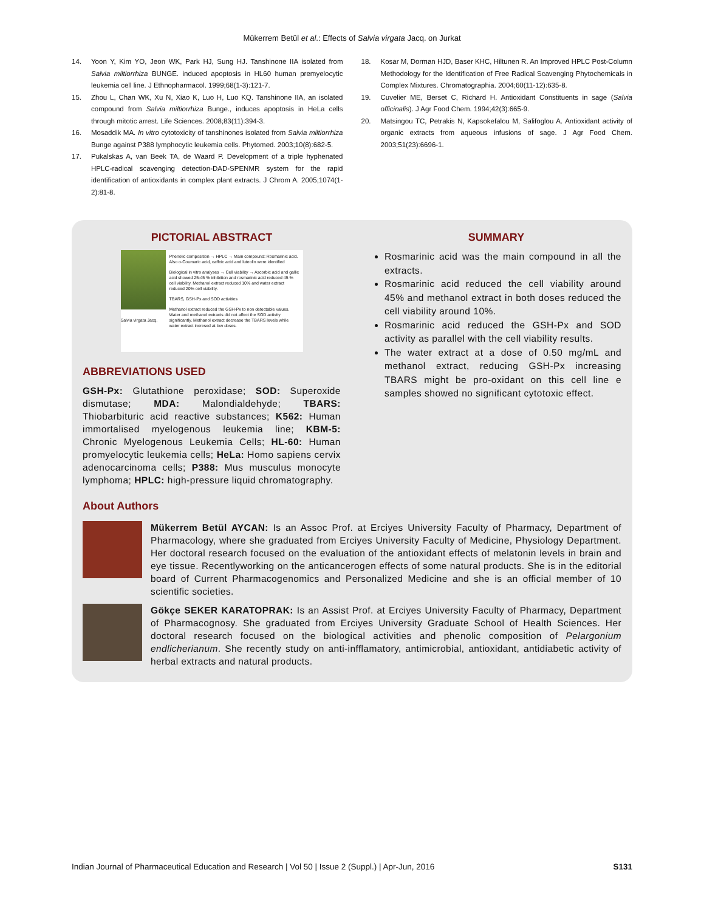Mükerrem Betül et al.: Effects of Salvia virgata Jacq. on Jurkat
14. Yoon Y, Kim YO, Jeon WK, Park HJ, Sung HJ. Tanshinone IIA isolated from Salvia miltiorrhiza BUNGE. induced apoptosis in HL60 human premyelocytic leukemia cell line. J Ethnopharmacol. 1999;68(1-3):121-7.
15. Zhou L, Chan WK, Xu N, Xiao K, Luo H, Luo KQ. Tanshinone IIA, an isolated compound from Salvia miltiorrhiza Bunge., induces apoptosis in HeLa cells through mitotic arrest. Life Sciences. 2008;83(11):394-3.
16. Mosaddik MA. In vitro cytotoxicity of tanshinones isolated from Salvia miltiorrhiza Bunge against P388 lymphocytic leukemia cells. Phytomed. 2003;10(8):682-5.
17. Pukalskas A, van Beek TA, de Waard P. Development of a triple hyphenated HPLC-radical scavenging detection-DAD-SPENMR system for the rapid identification of antioxidants in complex plant extracts. J Chrom A. 2005;1074(1-2):81-8.
18. Kosar M, Dorman HJD, Baser KHC, Hiltunen R. An Improved HPLC Post-Column Methodology for the Identification of Free Radical Scavenging Phytochemicals in Complex Mixtures. Chromatographia. 2004;60(11-12):635-8.
19. Cuvelier ME, Berset C, Richard H. Antioxidant Constituents in sage (Salvia officinalis). J Agr Food Chem. 1994;42(3):665-9.
20. Matsingou TC, Petrakis N, Kapsokefalou M, Salifoglou A. Antioxidant activity of organic extracts from aqueous infusions of sage. J Agr Food Chem. 2003;51(23):6696-1.
PICTORIAL ABSTRACT
Salvia virgata Jacq.
Phenolic composition → HPLC → Main compound: Rosmarinic acid. Also o-Coumaric acid, caffeic acid and luteolin were identified
Biological in vitro analyses → Cell viability → Ascorbic acid and gallic acid showed 25-45 % inhibition and rosmarinic acid reduced 45 % cell viability. Methanol extract reduced 10% and water extract reduced 20% cell viability.
TBARS, GSH-Px and SOD activities
Methanol extract reduced the GSH-Px to non detectable values. Water and methanol extracts did not affect the SOD activity significantly. Methanol extract decrease the TBARS levels while water extract incresed at low doses.
ABBREVIATIONS USED
GSH-Px: Glutathione peroxidase; SOD: Superoxide dismutase; MDA: Malondialdehyde; TBARS: Thiobarbituric acid reactive substances; K562: Human immortalised myelogenous leukemia line; KBM-5: Chronic Myelogenous Leukemia Cells; HL-60: Human promyelocytic leukemia cells; HeLa: Homo sapiens cervix adenocarcinoma cells; P388: Mus musculus monocyte lymphoma; HPLC: high-pressure liquid chromatography.
SUMMARY
Rosmarinic acid was the main compound in all the extracts.
Rosmarinic acid reduced the cell viability around 45% and methanol extract in both doses reduced the cell viability around 10%.
Rosmarinic acid reduced the GSH-Px and SOD activity as parallel with the cell viability results.
The water extract at a dose of 0.50 mg/mL and methanol extract, reducing GSH-Px increasing TBARS might be pro-oxidant on this cell line e samples showed no significant cytotoxic effect.
About Authors
Mükerrem Betül AYCAN: Is an Assoc Prof. at Erciyes University Faculty of Pharmacy, Department of Pharmacology, where she graduated from Erciyes University Faculty of Medicine, Physiology Department. Her doctoral research focused on the evaluation of the antioxidant effects of melatonin levels in brain and eye tissue. Recentlyworking on the anticancerogen effects of some natural products. She is in the editorial board of Current Pharmacogenomics and Personalized Medicine and she is an official member of 10 scientific societies.
Gökçe SEKER KARATOPRAK: Is an Assist Prof. at Erciyes University Faculty of Pharmacy, Department of Pharmacognosy. She graduated from Erciyes University Graduate School of Health Sciences. Her doctoral research focused on the biological activities and phenolic composition of Pelargonium endlicherianum. She recently study on anti-infflamatory, antimicrobial, antioxidant, antidiabetic activity of herbal extracts and natural products.
Indian Journal of Pharmaceutical Education and Research | Vol 50 | Issue 2 (Suppl.) | Apr-Jun, 2016 S131